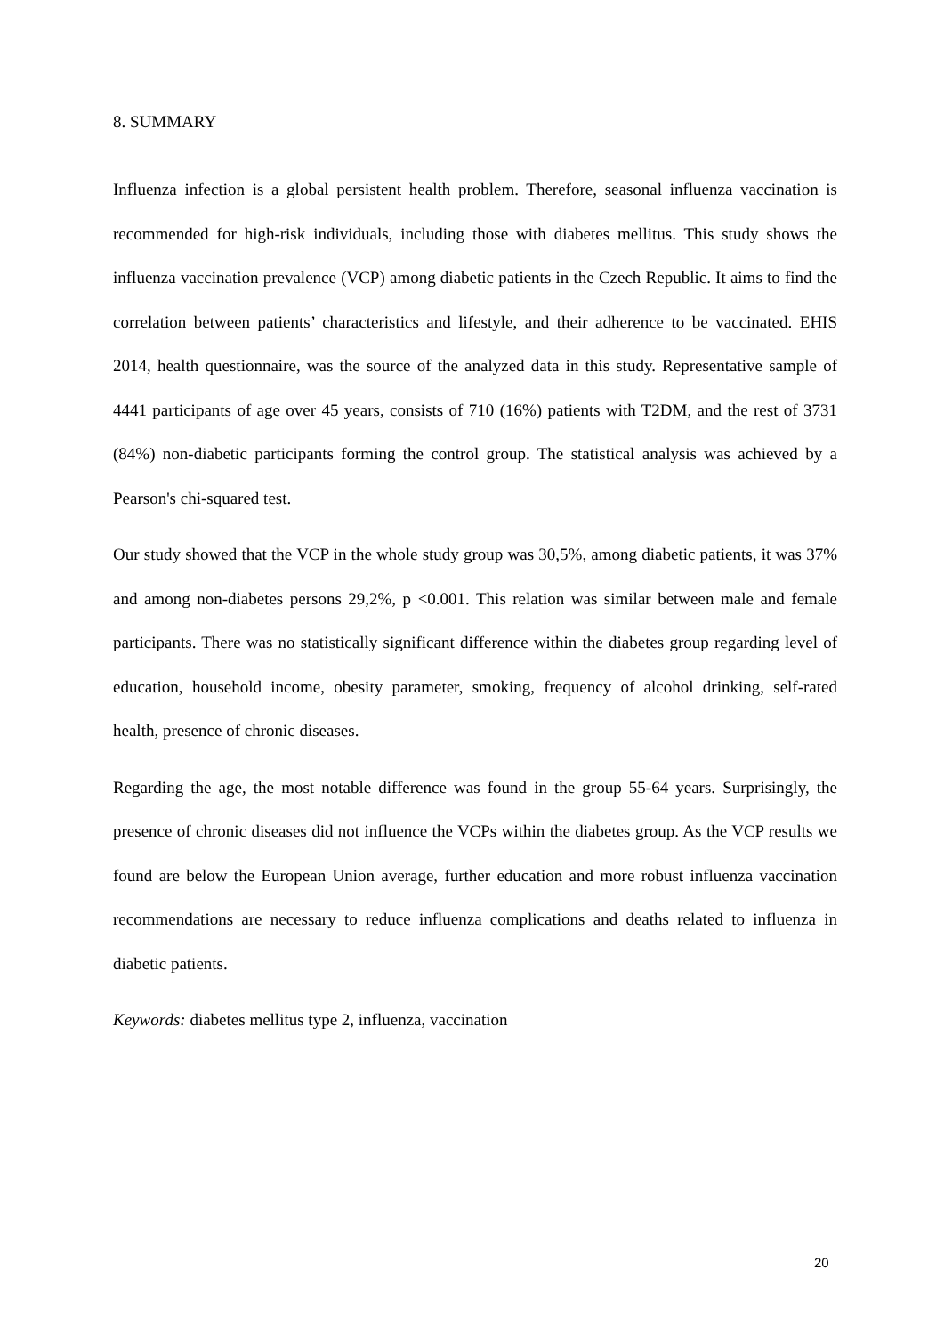8. SUMMARY
Influenza infection is a global persistent health problem. Therefore, seasonal influenza vaccination is recommended for high-risk individuals, including those with diabetes mellitus. This study shows the influenza vaccination prevalence (VCP) among diabetic patients in the Czech Republic. It aims to find the correlation between patients’ characteristics and lifestyle, and their adherence to be vaccinated. EHIS 2014, health questionnaire, was the source of the analyzed data in this study. Representative sample of 4441 participants of age over 45 years, consists of 710 (16%) patients with T2DM, and the rest of 3731 (84%) non-diabetic participants forming the control group. The statistical analysis was achieved by a Pearson's chi-squared test.
Our study showed that the VCP in the whole study group was 30,5%, among diabetic patients, it was 37% and among non-diabetes persons 29,2%, p <0.001. This relation was similar between male and female participants. There was no statistically significant difference within the diabetes group regarding level of education, household income, obesity parameter, smoking, frequency of alcohol drinking, self-rated health, presence of chronic diseases.
Regarding the age, the most notable difference was found in the group 55-64 years. Surprisingly, the presence of chronic diseases did not influence the VCPs within the diabetes group. As the VCP results we found are below the European Union average, further education and more robust influenza vaccination recommendations are necessary to reduce influenza complications and deaths related to influenza in diabetic patients.
Keywords: diabetes mellitus type 2, influenza, vaccination
20